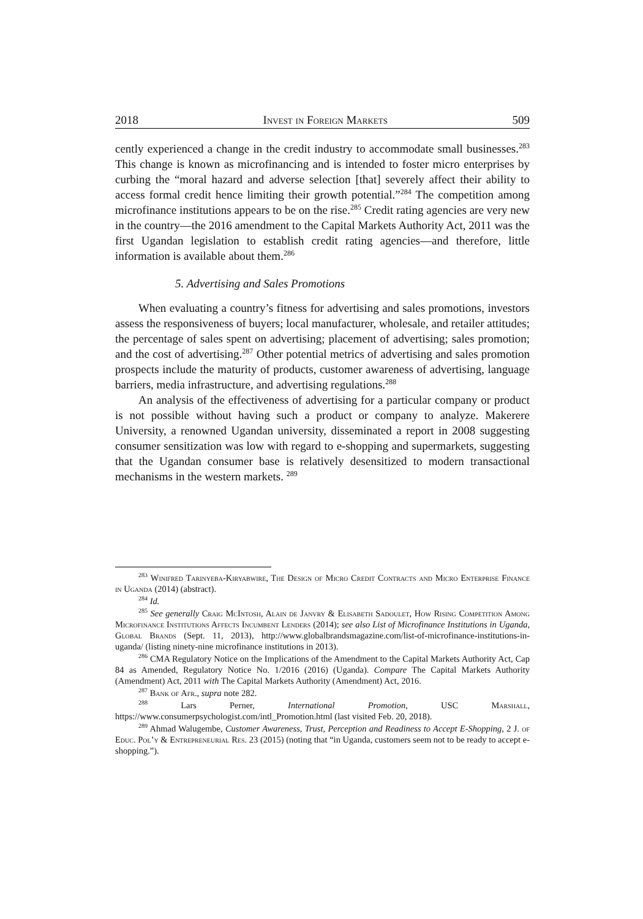2018 Invest in Foreign Markets 509
cently experienced a change in the credit industry to accommodate small businesses.<sup>283</sup> This change is known as microfinancing and is intended to foster micro enterprises by curbing the “moral hazard and adverse selection [that] severely affect their ability to access formal credit hence limiting their growth potential.”<sup>284</sup> The competition among microfinance institutions appears to be on the rise.<sup>285</sup> Credit rating agencies are very new in the country—the 2016 amendment to the Capital Markets Authority Act, 2011 was the first Ugandan legislation to establish credit rating agencies—and therefore, little information is available about them.<sup>286</sup>
5. Advertising and Sales Promotions
When evaluating a country’s fitness for advertising and sales promotions, investors assess the responsiveness of buyers; local manufacturer, wholesale, and retailer attitudes; the percentage of sales spent on advertising; placement of advertising; sales promotion; and the cost of advertising.<sup>287</sup> Other potential metrics of advertising and sales promotion prospects include the maturity of products, customer awareness of advertising, language barriers, media infrastructure, and advertising regulations.<sup>288</sup>
An analysis of the effectiveness of advertising for a particular company or product is not possible without having such a product or company to analyze. Makerere University, a renowned Ugandan university, disseminated a report in 2008 suggesting consumer sensitization was low with regard to e-shopping and supermarkets, suggesting that the Ugandan consumer base is relatively desensitized to modern transactional mechanisms in the western markets. <sup>289</sup>
<sup>283</sup> Winifred Tarinyeba-Kiryabwire, The Design of Micro Credit Contracts and Micro Enterprise Finance in Uganda (2014) (abstract).
<sup>284</sup> Id.
<sup>285</sup> See generally Craig McIntosh, Alain de Janvry & Elisabeth Sadoulet, How Rising Competition Among Microfinance Institutions Affects Incumbent Lenders (2014); see also List of Microfinance Institutions in Uganda, Global Brands (Sept. 11, 2013), http://www.globalbrandsmagazine.com/list-of-microfinance-institutions-in-uganda/ (listing ninety-nine microfinance institutions in 2013).
<sup>286</sup> CMA Regulatory Notice on the Implications of the Amendment to the Capital Markets Authority Act, Cap 84 as Amended, Regulatory Notice No. 1/2016 (2016) (Uganda). Compare The Capital Markets Authority (Amendment) Act, 2011 with The Capital Markets Authority (Amendment) Act, 2016.
<sup>287</sup> Bank of Afr., supra note 282.
<sup>288</sup> Lars Perner, International Promotion, USC Marshall, https://www.consumerpsychologist.com/intl_Promotion.html (last visited Feb. 20, 2018).
<sup>289</sup> Ahmad Walugembe, Customer Awareness, Trust, Perception and Readiness to Accept E-Shopping, 2 J. of Educ. Pol’y & Entrepreneurial Res. 23 (2015) (noting that “in Uganda, customers seem not to be ready to accept e-shopping.”).